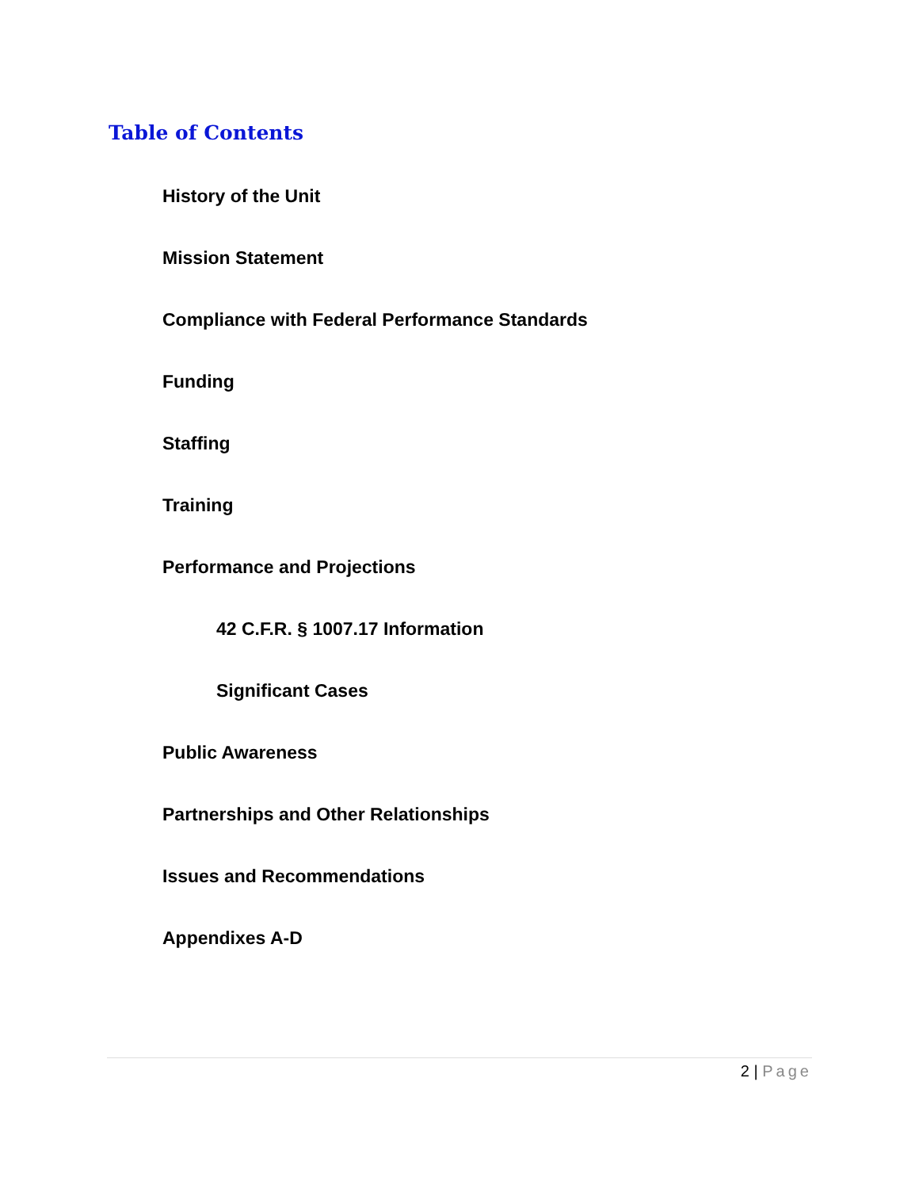Table of Contents
History of the Unit
Mission Statement
Compliance with Federal Performance Standards
Funding
Staffing
Training
Performance and Projections
42 C.F.R. § 1007.17 Information
Significant Cases
Public Awareness
Partnerships and Other Relationships
Issues and Recommendations
Appendixes A-D
2 | Page